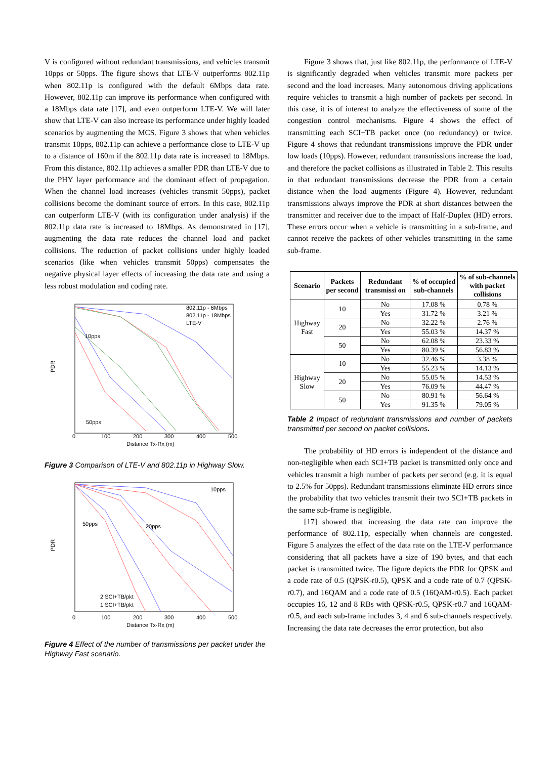V is configured without redundant transmissions, and vehicles transmit 10pps or 50pps. The figure shows that LTE-V outperforms 802.11p when 802.11p is configured with the default 6Mbps data rate. However, 802.11p can improve its performance when configured with a 18Mbps data rate [17], and even outperform LTE-V. We will later show that LTE-V can also increase its performance under highly loaded scenarios by augmenting the MCS. Figure 3 shows that when vehicles transmit 10pps, 802.11p can achieve a performance close to LTE-V up to a distance of 160m if the 802.11p data rate is increased to 18Mbps. From this distance, 802.11p achieves a smaller PDR than LTE-V due to the PHY layer performance and the dominant effect of propagation. When the channel load increases (vehicles transmit 50pps), packet collisions become the dominant source of errors. In this case, 802.11p can outperform LTE-V (with its configuration under analysis) if the 802.11p data rate is increased to 18Mbps. As demonstrated in [17], augmenting the data rate reduces the channel load and packet collisions. The reduction of packet collisions under highly loaded scenarios (like when vehicles transmit 50pps) compensates the negative physical layer effects of increasing the data rate and using a less robust modulation and coding rate.
10pps
50pps
802.11p - 6Mbps
802.11p - 18Mbps
LTE-V
PDR
0
100
200
300
400
500
Distance Tx-Rx (m)
Figure 3 Comparison of LTE-V and 802.11p in Highway Slow.
10pps
50pps
20pps
2 SCI+TB/pkt
1 SCI+TB/pkt
PDR
0
100
200
300
400
500
Distance Tx-Rx (m)
Figure 4 Effect of the number of transmissions per packet under the Highway Fast scenario.
Figure 3 shows that, just like 802.11p, the performance of LTE-V is significantly degraded when vehicles transmit more packets per second and the load increases. Many autonomous driving applications require vehicles to transmit a high number of packets per second. In this case, it is of interest to analyze the effectiveness of some of the congestion control mechanisms. Figure 4 shows the effect of transmitting each SCI+TB packet once (no redundancy) or twice. Figure 4 shows that redundant transmissions improve the PDR under low loads (10pps). However, redundant transmissions increase the load, and therefore the packet collisions as illustrated in Table 2. This results in that redundant transmissions decrease the PDR from a certain distance when the load augments (Figure 4). However, redundant transmissions always improve the PDR at short distances between the transmitter and receiver due to the impact of Half-Duplex (HD) errors. These errors occur when a vehicle is transmitting in a sub-frame, and cannot receive the packets of other vehicles transmitting in the same sub-frame.
| Scenario | Packets per second | Redundant transmissi on | % of occupied sub-channels | % of sub-channels with packet collisions |
| --- | --- | --- | --- | --- |
| Highway Fast | 10 | No | 17.08 % | 0.78 % |
| | | Yes | 31.72 % | 3.21 % |
| | 20 | No | 32.22 % | 2.76 % |
| | | Yes | 55.03 % | 14.37 % |
| | 50 | No | 62.08 % | 23.33 % |
| | | Yes | 80.39 % | 56.83 % |
| Highway Slow | 10 | No | 32.46 % | 3.38 % |
| | | Yes | 55.23 % | 14.13 % |
| | 20 | No | 55.05 % | 14.53 % |
| | | Yes | 76.09 % | 44.47 % |
| | 50 | No | 80.91 % | 56.64 % |
| | | Yes | 91.35 % | 79.05 % |
Table 2 Impact of redundant transmissions and number of packets transmitted per second on packet collisions.
The probability of HD errors is independent of the distance and non-negligible when each SCI+TB packet is transmitted only once and vehicles transmit a high number of packets per second (e.g. it is equal to 2.5% for 50pps). Redundant transmissions eliminate HD errors since the probability that two vehicles transmit their two SCI+TB packets in the same sub-frame is negligible.
[17] showed that increasing the data rate can improve the performance of 802.11p, especially when channels are congested. Figure 5 analyzes the effect of the data rate on the LTE-V performance considering that all packets have a size of 190 bytes, and that each packet is transmitted twice. The figure depicts the PDR for QPSK and a code rate of 0.5 (QPSK-r0.5), QPSK and a code rate of 0.7 (QPSK-r0.7), and 16QAM and a code rate of 0.5 (16QAM-r0.5). Each packet occupies 16, 12 and 8 RBs with QPSK-r0.5, QPSK-r0.7 and 16QAM-r0.5, and each sub-frame includes 3, 4 and 6 sub-channels respectively. Increasing the data rate decreases the error protection, but also